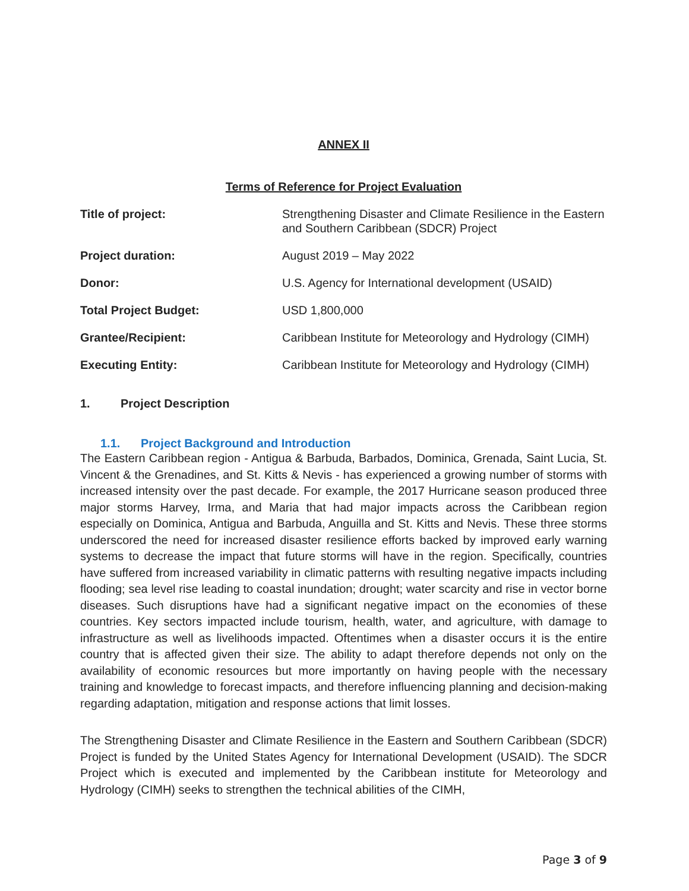ANNEX II
Terms of Reference for Project Evaluation
| Title of project: | Strengthening Disaster and Climate Resilience in the Eastern and Southern Caribbean (SDCR) Project |
| Project duration: | August 2019 – May 2022 |
| Donor: | U.S. Agency for International development (USAID) |
| Total Project Budget: | USD 1,800,000 |
| Grantee/Recipient: | Caribbean Institute for Meteorology and Hydrology (CIMH) |
| Executing Entity: | Caribbean Institute for Meteorology and Hydrology (CIMH) |
1. Project Description
1.1. Project Background and Introduction
The Eastern Caribbean region - Antigua & Barbuda, Barbados, Dominica, Grenada, Saint Lucia, St. Vincent & the Grenadines, and St. Kitts & Nevis - has experienced a growing number of storms with increased intensity over the past decade. For example, the 2017 Hurricane season produced three major storms Harvey, Irma, and Maria that had major impacts across the Caribbean region especially on Dominica, Antigua and Barbuda, Anguilla and St. Kitts and Nevis. These three storms underscored the need for increased disaster resilience efforts backed by improved early warning systems to decrease the impact that future storms will have in the region. Specifically, countries have suffered from increased variability in climatic patterns with resulting negative impacts including flooding; sea level rise leading to coastal inundation; drought; water scarcity and rise in vector borne diseases. Such disruptions have had a significant negative impact on the economies of these countries. Key sectors impacted include tourism, health, water, and agriculture, with damage to infrastructure as well as livelihoods impacted. Oftentimes when a disaster occurs it is the entire country that is affected given their size. The ability to adapt therefore depends not only on the availability of economic resources but more importantly on having people with the necessary training and knowledge to forecast impacts, and therefore influencing planning and decision-making regarding adaptation, mitigation and response actions that limit losses.
The Strengthening Disaster and Climate Resilience in the Eastern and Southern Caribbean (SDCR) Project is funded by the United States Agency for International Development (USAID). The SDCR Project which is executed and implemented by the Caribbean institute for Meteorology and Hydrology (CIMH) seeks to strengthen the technical abilities of the CIMH,
Page 3 of 9